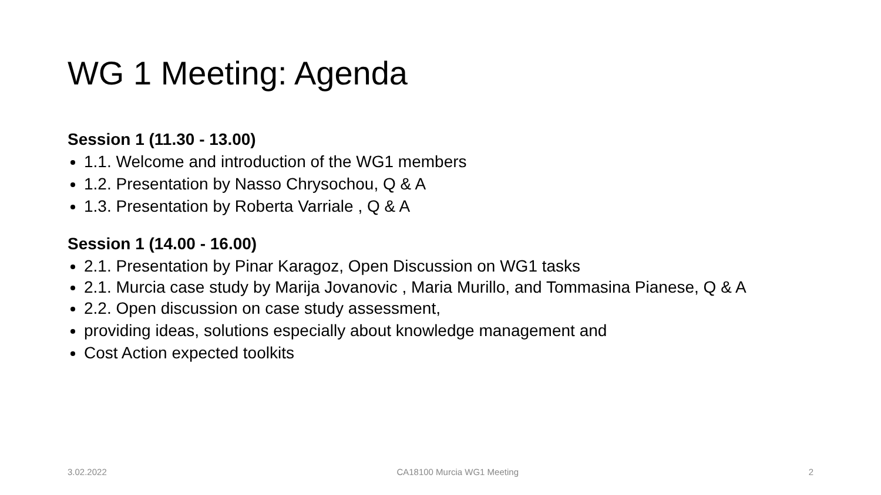WG 1 Meeting: Agenda
Session 1 (11.30 - 13.00)
1.1. Welcome and introduction of the WG1 members
1.2. Presentation by Nasso Chrysochou, Q & A
1.3. Presentation by Roberta Varriale , Q & A
Session 1 (14.00 - 16.00)
2.1. Presentation by Pinar Karagoz, Open Discussion on WG1 tasks
2.1. Murcia case study by Marija Jovanovic , Maria Murillo, and Tommasina Pianese, Q & A
2.2. Open discussion on case study assessment,
providing ideas, solutions especially about knowledge management and
Cost Action expected toolkits
3.02.2022 CA18100 Murcia WG1 Meeting 2